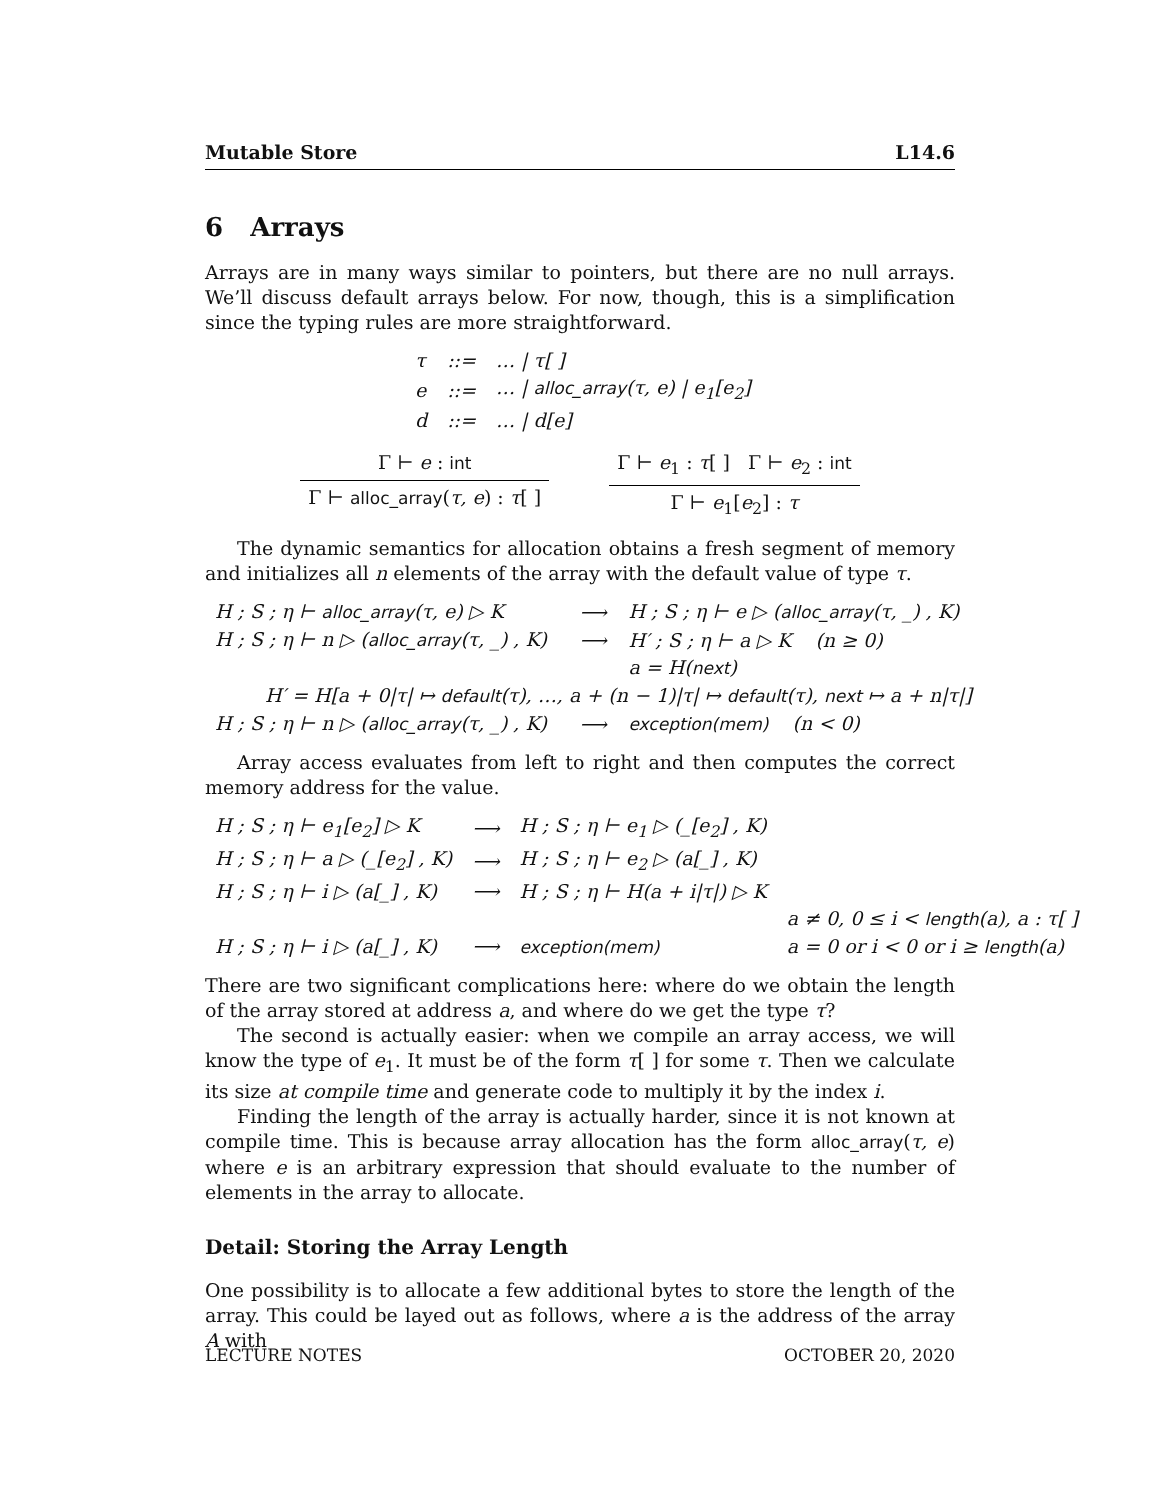Mutable Store L14.6
6 Arrays
Arrays are in many ways similar to pointers, but there are no null arrays. We’ll discuss default arrays below. For now, though, this is a simplification since the typing rules are more straightforward.
| τ | ::= | … / τ[ ] |
| e | ::= | … / alloc_array (τ, e) / e<sub>1</sub>[e<sub>2</sub>] |
| d | ::= | … / d[e] |
Γ ⊢ e : int
Γ ⊢ alloc_array(τ, e) : τ[ ]
Γ ⊢ e<sub>1</sub> : τ[ ] Γ ⊢ e<sub>2</sub> : int
Γ ⊢ e<sub>1</sub>[e<sub>2</sub>] : τ
The dynamic semantics for allocation obtains a fresh segment of memory and initializes all n elements of the array with the default value of type τ.
| H ; S ; η ⊢ alloc_array (τ, e) ▷ K | ⟶ | H ; S ; η ⊢ e ▷ ( alloc_array (τ, _) , K) |
| H ; S ; η ⊢ n ▷ ( alloc_array (τ, _) , K) | ⟶ | H′ ; S ; η ⊢ a ▷ K (n ≥ 0) |
| | | a = H( next ) |
| H′ = H[a + 0/τ/ ↦ default (τ), …, a + (n − 1)/τ/ ↦ default (τ), next ↦ a + n/τ/] | | |
| H ; S ; η ⊢ n ▷ ( alloc_array (τ, _) , K) | ⟶ | exception(mem) (n < 0) |
Array access evaluates from left to right and then computes the correct memory address for the value.
| H ; S ; η ⊢ e<sub>1</sub>[e<sub>2</sub>] ▷ K | ⟶ | H ; S ; η ⊢ e<sub>1</sub> ▷ (_[e<sub>2</sub>] , K) | |
| H ; S ; η ⊢ a ▷ (_[e<sub>2</sub>] , K) | ⟶ | H ; S ; η ⊢ e<sub>2</sub> ▷ (a[_] , K) | |
| H ; S ; η ⊢ i ▷ (a[_] , K) | ⟶ | H ; S ; η ⊢ H(a + i/τ/) ▷ K | |
| | | | a ≠ 0, 0 ≤ i < length (a), a : τ[ ] |
| H ; S ; η ⊢ i ▷ (a[_] , K) | ⟶ | exception(mem) | a = 0 or i < 0 or i ≥ length (a) |
There are two significant complications here: where do we obtain the length of the array stored at address a, and where do we get the type τ?
The second is actually easier: when we compile an array access, we will know the type of e<sub>1</sub>. It must be of the form τ[ ] for some τ. Then we calculate its size at compile time and generate code to multiply it by the index i.
Finding the length of the array is actually harder, since it is not known at compile time. This is because array allocation has the form alloc_array(τ, e) where e is an arbitrary expression that should evaluate to the number of elements in the array to allocate.
Detail: Storing the Array Length
One possibility is to allocate a few additional bytes to store the length of the array. This could be layed out as follows, where a is the address of the array A with
LECTURE NOTES OCTOBER 20, 2020